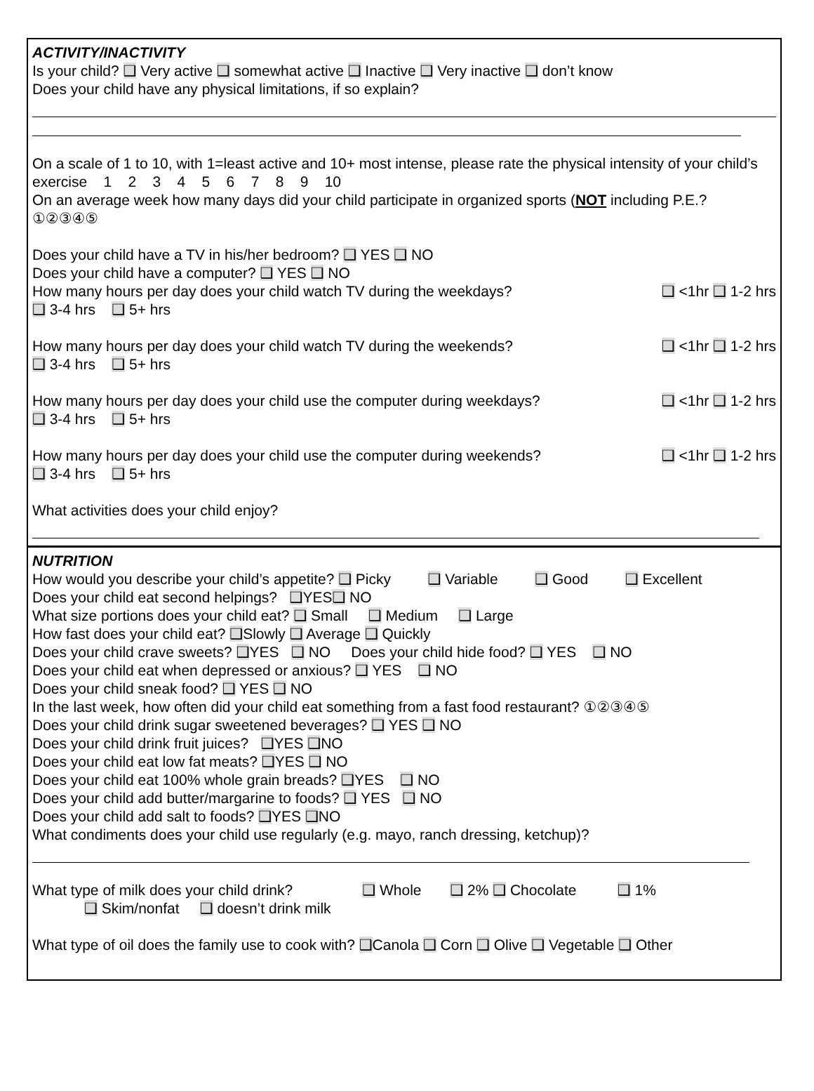ACTIVITY/INACTIVITY
Is your child? ❑ Very active ❑ somewhat active ❑ Inactive ❑ Very inactive ❑ don’t know
Does your child have any physical limitations, if so explain?
On a scale of 1 to 10, with 1=least active and 10+ most intense, please rate the physical intensity of your child’s exercise 1 2 3 4 5 6 7 8 9 10
On an average week how many days did your child participate in organized sports (NOT including P.E.? ①②③④⑤
Does your child have a TV in his/her bedroom? ❑ YES ❑ NO
Does your child have a computer? ❑ YES ❑ NO
How many hours per day does your child watch TV during the weekdays? ❑ <1hr ❑ 1-2 hrs
❑ 3-4 hrs ❑ 5+ hrs
How many hours per day does your child watch TV during the weekends? ❑ <1hr ❑ 1-2 hrs
❑ 3-4 hrs ❑ 5+ hrs
How many hours per day does your child use the computer during weekdays? ❑ <1hr ❑ 1-2 hrs
❑ 3-4 hrs ❑ 5+ hrs
How many hours per day does your child use the computer during weekends? ❑ <1hr ❑ 1-2 hrs
❑ 3-4 hrs ❑ 5+ hrs
What activities does your child enjoy?
NUTRITION
How would you describe your child’s appetite? ❑ Picky ❑ Variable ❑ Good ❑ Excellent
Does your child eat second helpings? ❑YES❑ NO
What size portions does your child eat? ❑ Small ❑ Medium ❑ Large
How fast does your child eat? ❑Slowly ❑ Average ❑ Quickly
Does your child crave sweets? ❑YES ❑ NO Does your child hide food? ❑ YES ❑ NO
Does your child eat when depressed or anxious? ❑ YES ❑ NO
Does your child sneak food? ❑ YES ❑ NO
In the last week, how often did your child eat something from a fast food restaurant? ①②③④⑤
Does your child drink sugar sweetened beverages? ❑ YES ❑ NO
Does your child drink fruit juices? ❑YES ❑NO
Does your child eat low fat meats? ❑YES ❑ NO
Does your child eat 100% whole grain breads? ❑YES ❑ NO
Does your child add butter/margarine to foods? ❑ YES ❑ NO
Does your child add salt to foods? ❑YES ❑NO
What condiments does your child use regularly (e.g. mayo, ranch dressing, ketchup)?
What type of milk does your child drink? ❑ Whole ❑ 2% ❑ Chocolate ❑ 1%
❑ Skim/nonfat ❑ doesn’t drink milk
What type of oil does the family use to cook with? ❑Canola ❑ Corn ❑ Olive ❑ Vegetable ❑ Other